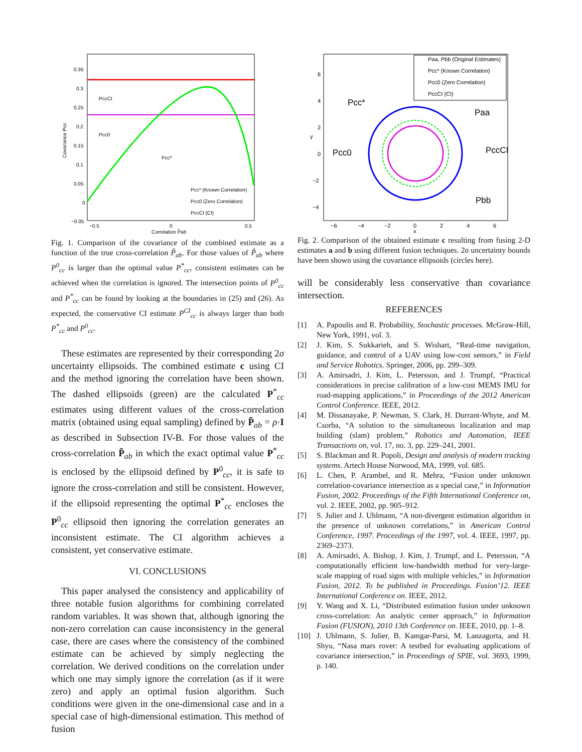0.35
0.3
0.25
0.2
0.15
0.1
0.05
0
−0.05
−0.5
0
0.5
Correlation P̃ab
PccCI
Pcc0
Pcc*
Pcc* (Known Correlation)
Pcc0 (Zero Correlation)
PccCI (CI)
Covariance Pcc
Fig. 1. Comparison of the covariance of the combined estimate as a function of the true cross-correlation P̃<sub>ab</sub>. For those values of P̃<sub>ab</sub> where P<sup>0</sup><sub>cc</sub> is larger than the optimal value P<sup>*</sup><sub>cc</sub>, consistent estimates can be achieved when the correlation is ignored. The intersection points of P<sup>0</sup><sub>cc</sub> and P<sup>*</sup><sub>cc</sub> can be found by looking at the boundaries in (25) and (26). As expected, the conservative CI estimate P<sup>CI</sup><sub>cc</sub> is always larger than both P<sup>*</sup><sub>cc</sub> and P<sup>0</sup><sub>cc</sub>.
These estimates are represented by their corresponding 2σ uncertainty ellipsoids. The combined estimate c using CI and the method ignoring the correlation have been shown. The dashed ellipsoids (green) are the calculated P<sup>*</sup><sub>cc</sub> estimates using different values of the cross-correlation matrix (obtained using equal sampling) defined by P̃<sub>ab</sub> = ρ·I as described in Subsection IV-B. For those values of the cross-correlation P̃<sub>ab</sub> in which the exact optimal value P<sup>*</sup><sub>cc</sub> is enclosed by the ellipsoid defined by P<sup>0</sup><sub>cc</sub>, it is safe to ignore the cross-correlation and still be consistent. However, if the ellipsoid representing the optimal P<sup>*</sup><sub>cc</sub> encloses the P<sup>0</sup><sub>cc</sub> ellipsoid then ignoring the correlation generates an inconsistent estimate. The CI algorithm achieves a consistent, yet conservative estimate.
VI. CONCLUSIONS
This paper analysed the consistency and applicability of three notable fusion algorithms for combining correlated random variables. It was shown that, although ignoring the non-zero correlation can cause inconsistency in the general case, there are cases where the consistency of the combined estimate can be achieved by simply neglecting the correlation. We derived conditions on the correlation under which one may simply ignore the correlation (as if it were zero) and apply an optimal fusion algorithm. Such conditions were given in the one-dimensional case and in a special case of high-dimensional estimation. This method of fusion
Paa, Pbb (Original Estimates)
Pcc* (Known Correlation)
Pcc0 (Zero Correlation)
PccCI (CI)
6
4
2
0
−2
−4
−6
−4
−2
0
2
4
6
x
y
Pcc*
Paa
Pcc0
PccCI
Pbb
Fig. 2. Comparison of the obtained estimate c resulting from fusing 2-D estimates a and b using different fusion techniques. 2σ uncertainty bounds have been shown using the covariance ellipsoids (circles here).
will be considerably less conservative than covariance intersection.
REFERENCES
[1] A. Papoulis and R. Probability, Stochastic processes. McGraw-Hill, New York, 1991, vol. 3.
[2] J. Kim, S. Sukkarieh, and S. Wishart, “Real-time navigation, guidance, and control of a UAV using low-cost sensors,” in Field and Service Robotics. Springer, 2006, pp. 299–309.
[3] A. Amirsadri, J. Kim, L. Petersson, and J. Trumpf, “Practical considerations in precise calibration of a low-cost MEMS IMU for road-mapping applications,” in Proceedings of the 2012 American Control Conference. IEEE, 2012.
[4] M. Dissanayake, P. Newman, S. Clark, H. Durrant-Whyte, and M. Csorba, “A solution to the simultaneous localization and map building (slam) problem,” Robotics and Automation, IEEE Transactions on, vol. 17, no. 3, pp. 229–241, 2001.
[5] S. Blackman and R. Popoli, Design and analysis of modern tracking systems. Artech House Norwood, MA, 1999, vol. 685.
[6] L. Chen, P. Arambel, and R. Mehra, “Fusion under unknown correlation-covariance intersection as a special case,” in Information Fusion, 2002. Proceedings of the Fifth International Conference on, vol. 2. IEEE, 2002, pp. 905–912.
[7] S. Julier and J. Uhlmann, “A non-divergent estimation algorithm in the presence of unknown correlations,” in American Control Conference, 1997. Proceedings of the 1997, vol. 4. IEEE, 1997, pp. 2369–2373.
[8] A. Amirsadri, A. Bishop, J. Kim, J. Trumpf, and L. Petersson, “A computationally efficient low-bandwidth method for very-large-scale mapping of road signs with multiple vehicles,” in Information Fusion, 2012. To be published in Proceedings. Fusion’12. IEEE International Conference on. IEEE, 2012.
[9] Y. Wang and X. Li, “Distributed estimation fusion under unknown cross-correlation: An analytic center approach,” in Information Fusion (FUSION), 2010 13th Conference on. IEEE, 2010, pp. 1–8.
[10] J. Uhlmann, S. Julier, B. Kamgar-Parsi, M. Lanzagorta, and H. Shyu, “Nasa mars rover: A testbed for evaluating applications of covariance intersection,” in Proceedings of SPIE, vol. 3693, 1999, p. 140.